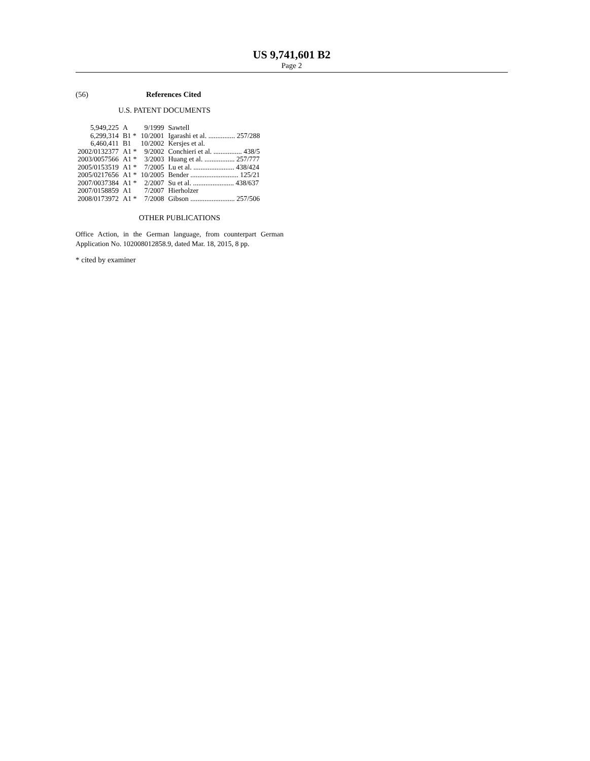US 9,741,601 B2
Page 2
(56) References Cited
U.S. PATENT DOCUMENTS
| 5,949,225 | A | 9/1999 | Sawtell |
| 6,299,314 | B1 * | 10/2001 | Igarashi et al. ............... 257/288 |
| 6,460,411 | B1 | 10/2002 | Kersjes et al. |
| 2002/0132377 | A1 * | 9/2002 | Conchieri et al. ................ 438/5 |
| 2003/0057566 | A1 * | 3/2003 | Huang et al. ................. 257/777 |
| 2005/0153519 | A1 * | 7/2005 | Lu et al. ....................... 438/424 |
| 2005/0217656 | A1 * | 10/2005 | Bender ........................... 125/21 |
| 2007/0037384 | A1 * | 2/2007 | Su et al. ....................... 438/637 |
| 2007/0158859 | A1 | 7/2007 | Hierholzer |
| 2008/0173972 | A1 * | 7/2008 | Gibson ......................... 257/506 |
OTHER PUBLICATIONS
Office Action, in the German language, from counterpart German Application No. 102008012858.9, dated Mar. 18, 2015, 8 pp.
* cited by examiner